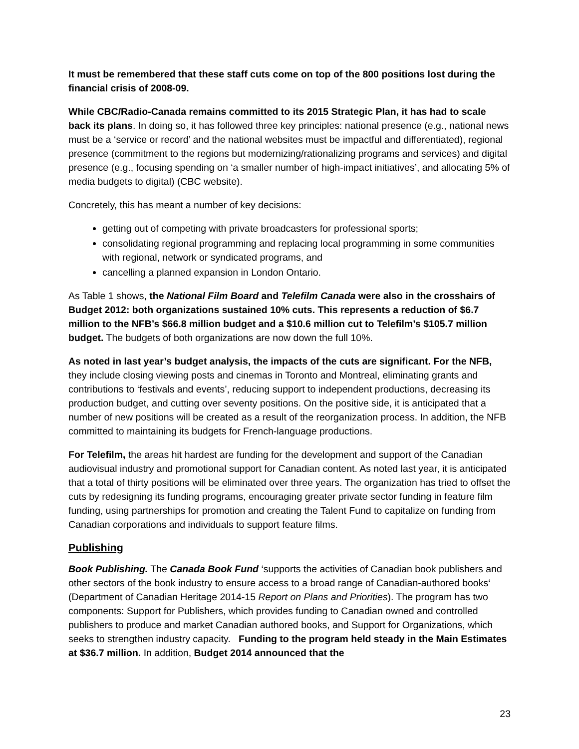It must be remembered that these staff cuts come on top of the 800 positions lost during the financial crisis of 2008-09.
While CBC/Radio-Canada remains committed to its 2015 Strategic Plan, it has had to scale back its plans. In doing so, it has followed three key principles: national presence (e.g., national news must be a ‘service or record’ and the national websites must be impactful and differentiated), regional presence (commitment to the regions but modernizing/rationalizing programs and services) and digital presence (e.g., focusing spending on ‘a smaller number of high-impact initiatives’, and allocating 5% of media budgets to digital) (CBC website).
Concretely, this has meant a number of key decisions:
getting out of competing with private broadcasters for professional sports;
consolidating regional programming and replacing local programming in some communities with regional, network or syndicated programs, and
cancelling a planned expansion in London Ontario.
As Table 1 shows, the National Film Board and Telefilm Canada were also in the crosshairs of Budget 2012: both organizations sustained 10% cuts. This represents a reduction of $6.7 million to the NFB’s $66.8 million budget and a $10.6 million cut to Telefilm’s $105.7 million budget. The budgets of both organizations are now down the full 10%.
As noted in last year’s budget analysis, the impacts of the cuts are significant. For the NFB, they include closing viewing posts and cinemas in Toronto and Montreal, eliminating grants and contributions to ‘festivals and events’, reducing support to independent productions, decreasing its production budget, and cutting over seventy positions. On the positive side, it is anticipated that a number of new positions will be created as a result of the reorganization process. In addition, the NFB committed to maintaining its budgets for French-language productions.
For Telefilm, the areas hit hardest are funding for the development and support of the Canadian audiovisual industry and promotional support for Canadian content. As noted last year, it is anticipated that a total of thirty positions will be eliminated over three years. The organization has tried to offset the cuts by redesigning its funding programs, encouraging greater private sector funding in feature film funding, using partnerships for promotion and creating the Talent Fund to capitalize on funding from Canadian corporations and individuals to support feature films.
Publishing
Book Publishing. The Canada Book Fund ‘supports the activities of Canadian book publishers and other sectors of the book industry to ensure access to a broad range of Canadian-authored books‘ (Department of Canadian Heritage 2014-15 Report on Plans and Priorities). The program has two components: Support for Publishers, which provides funding to Canadian owned and controlled publishers to produce and market Canadian authored books, and Support for Organizations, which seeks to strengthen industry capacity. Funding to the program held steady in the Main Estimates at $36.7 million. In addition, Budget 2014 announced that the
23